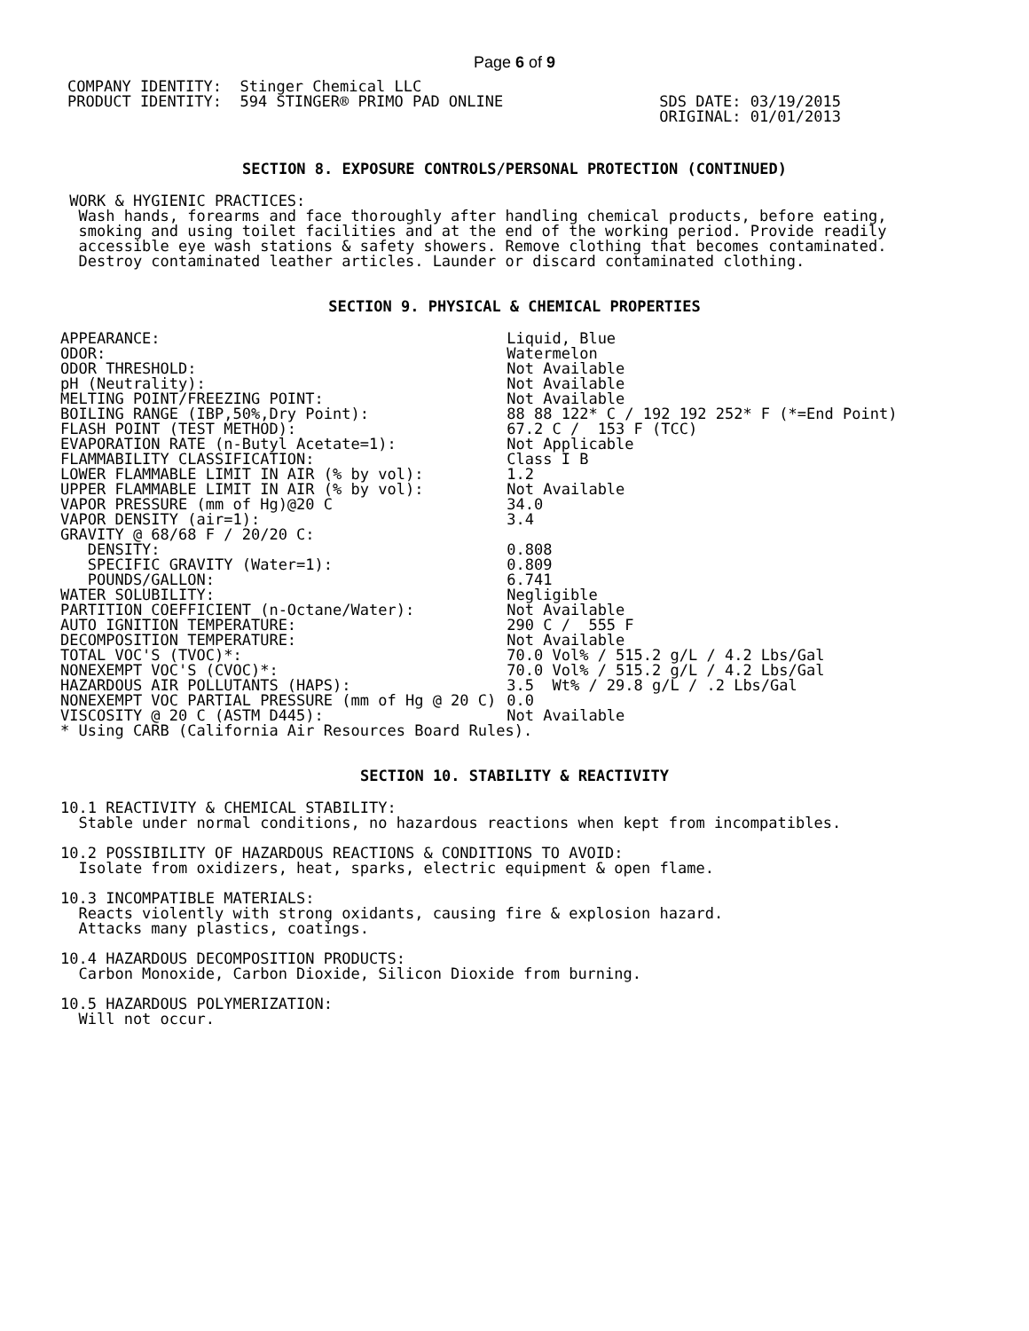Page 6 of 9
COMPANY IDENTITY:  Stinger Chemical LLC
PRODUCT IDENTITY:  594 STINGER® PRIMO PAD ONLINE
SDS DATE: 03/19/2015
ORIGINAL: 01/01/2013
SECTION 8. EXPOSURE CONTROLS/PERSONAL PROTECTION (CONTINUED)
 WORK & HYGIENIC PRACTICES:
  Wash hands, forearms and face thoroughly after handling chemical products, before eating,
  smoking and using toilet facilities and at the end of the working period. Provide readily
  accessible eye wash stations & safety showers. Remove clothing that becomes contaminated.
  Destroy contaminated leather articles. Launder or discard contaminated clothing.
SECTION 9. PHYSICAL & CHEMICAL PROPERTIES
| APPEARANCE: | Liquid, Blue |
| ODOR: | Watermelon |
| ODOR THRESHOLD: | Not Available |
| pH (Neutrality): | Not Available |
| MELTING POINT/FREEZING POINT: | Not Available |
| BOILING RANGE (IBP,50%,Dry Point): | 88 88 122* C / 192 192 252* F (*=End Point) |
| FLASH POINT (TEST METHOD): | 67.2 C / 153 F (TCC) |
| EVAPORATION RATE (n-Butyl Acetate=1): | Not Applicable |
| FLAMMABILITY CLASSIFICATION: | Class I B |
| LOWER FLAMMABLE LIMIT IN AIR (% by vol): | 1.2 |
| UPPER FLAMMABLE LIMIT IN AIR (% by vol): | Not Available |
| VAPOR PRESSURE (mm of Hg)@20 C | 34.0 |
| VAPOR DENSITY (air=1): | 3.4 |
| GRAVITY @ 68/68 F / 20/20 C: | |
| DENSITY: | 0.808 |
| SPECIFIC GRAVITY (Water=1): | 0.809 |
| POUNDS/GALLON: | 6.741 |
| WATER SOLUBILITY: | Negligible |
| PARTITION COEFFICIENT (n-Octane/Water): | Not Available |
| AUTO IGNITION TEMPERATURE: | 290 C / 555 F |
| DECOMPOSITION TEMPERATURE: | Not Available |
| TOTAL VOC'S (TVOC)*: | 70.0 Vol% / 515.2 g/L / 4.2 Lbs/Gal |
| NONEXEMPT VOC'S (CVOC)*: | 70.0 Vol% / 515.2 g/L / 4.2 Lbs/Gal |
| HAZARDOUS AIR POLLUTANTS (HAPS): | 3.5 Wt% / 29.8 g/L / .2 Lbs/Gal |
| NONEXEMPT VOC PARTIAL PRESSURE (mm of Hg @ 20 C) | 0.0 |
| VISCOSITY @ 20 C (ASTM D445): | Not Available |
| * Using CARB (California Air Resources Board Rules). | |
SECTION 10. STABILITY & REACTIVITY
10.1 REACTIVITY & CHEMICAL STABILITY:
  Stable under normal conditions, no hazardous reactions when kept from incompatibles.

10.2 POSSIBILITY OF HAZARDOUS REACTIONS & CONDITIONS TO AVOID:
  Isolate from oxidizers, heat, sparks, electric equipment & open flame.

10.3 INCOMPATIBLE MATERIALS:
  Reacts violently with strong oxidants, causing fire & explosion hazard.
  Attacks many plastics, coatings.

10.4 HAZARDOUS DECOMPOSITION PRODUCTS:
  Carbon Monoxide, Carbon Dioxide, Silicon Dioxide from burning.

10.5 HAZARDOUS POLYMERIZATION:
  Will not occur.